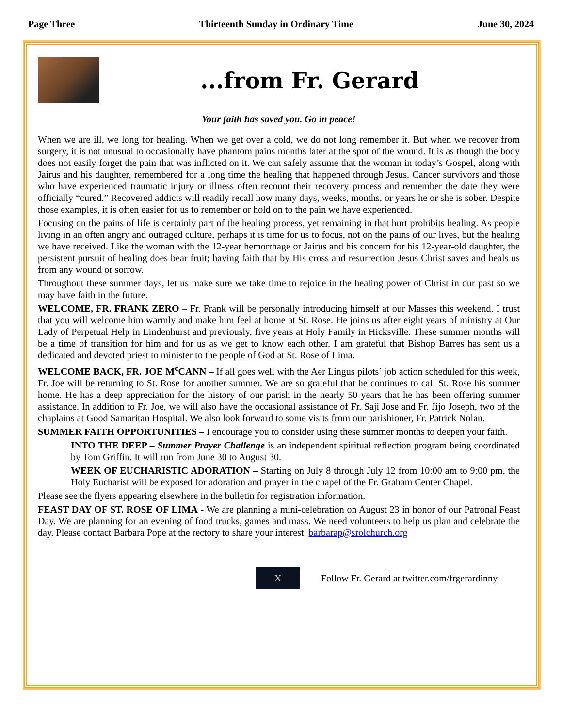Page Three Thirteenth Sunday in Ordinary Time June 30, 2024
...from Fr. Gerard
Your faith has saved you. Go in peace!
When we are ill, we long for healing. When we get over a cold, we do not long remember it. But when we recover from surgery, it is not unusual to occasionally have phantom pains months later at the spot of the wound. It is as though the body does not easily forget the pain that was inflicted on it. We can safely assume that the woman in today’s Gospel, along with Jairus and his daughter, remembered for a long time the healing that happened through Jesus. Cancer survivors and those who have experienced traumatic injury or illness often recount their recovery process and remember the date they were officially “cured.” Recovered addicts will readily recall how many days, weeks, months, or years he or she is sober. Despite those examples, it is often easier for us to remember or hold on to the pain we have experienced.
Focusing on the pains of life is certainly part of the healing process, yet remaining in that hurt prohibits healing. As people living in an often angry and outraged culture, perhaps it is time for us to focus, not on the pains of our lives, but the healing we have received. Like the woman with the 12-year hemorrhage or Jairus and his concern for his 12-year-old daughter, the persistent pursuit of healing does bear fruit; having faith that by His cross and resurrection Jesus Christ saves and heals us from any wound or sorrow.
Throughout these summer days, let us make sure we take time to rejoice in the healing power of Christ in our past so we may have faith in the future.
WELCOME, FR. FRANK ZERO – Fr. Frank will be personally introducing himself at our Masses this weekend. I trust that you will welcome him warmly and make him feel at home at St. Rose. He joins us after eight years of ministry at Our Lady of Perpetual Help in Lindenhurst and previously, five years at Holy Family in Hicksville. These summer months will be a time of transition for him and for us as we get to know each other. I am grateful that Bishop Barres has sent us a dedicated and devoted priest to minister to the people of God at St. Rose of Lima.
WELCOME BACK, FR. JOE M<sup>c</sup>CANN – If all goes well with the Aer Lingus pilots’ job action scheduled for this week, Fr. Joe will be returning to St. Rose for another summer. We are so grateful that he continues to call St. Rose his summer home. He has a deep appreciation for the history of our parish in the nearly 50 years that he has been offering summer assistance. In addition to Fr. Joe, we will also have the occasional assistance of Fr. Saji Jose and Fr. Jijo Joseph, two of the chaplains at Good Samaritan Hospital. We also look forward to some visits from our parishioner, Fr. Patrick Nolan.
SUMMER FAITH OPPORTUNITIES – I encourage you to consider using these summer months to deepen your faith.
INTO THE DEEP – Summer Prayer Challenge is an independent spiritual reflection program being coordinated by Tom Griffin. It will run from June 30 to August 30.
WEEK OF EUCHARISTIC ADORATION – Starting on July 8 through July 12 from 10:00 am to 9:00 pm, the Holy Eucharist will be exposed for adoration and prayer in the chapel of the Fr. Graham Center Chapel.
Please see the flyers appearing elsewhere in the bulletin for registration information.
FEAST DAY OF ST. ROSE OF LIMA - We are planning a mini-celebration on August 23 in honor of our Patronal Feast Day. We are planning for an evening of food trucks, games and mass. We need volunteers to help us plan and celebrate the day. Please contact Barbara Pope at the rectory to share your interest. barbarap@srolchurch.org
X
Follow Fr. Gerard at twitter.com/frgerardinny